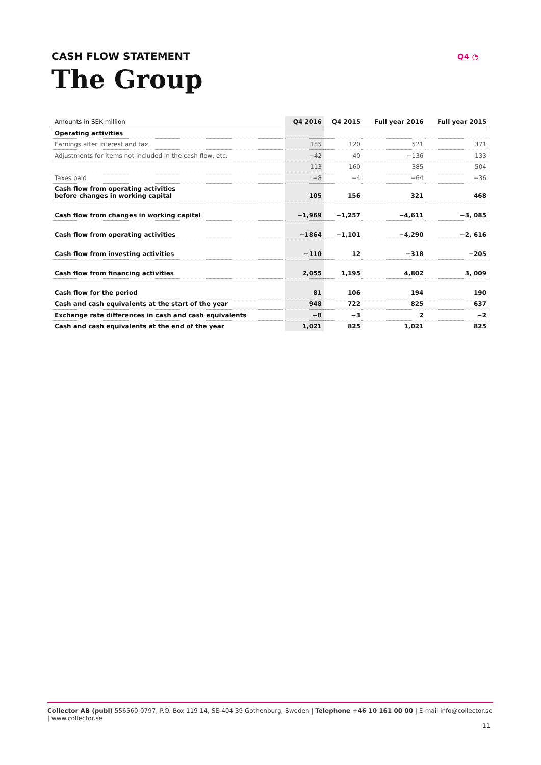CASH FLOW STATEMENT
The Group
Q4 ◔
| Amounts in SEK million | Q4 2016 | Q4 2015 | Full year 2016 | Full year 2015 |
| --- | --- | --- | --- | --- |
| Operating activities | | | | |
| Earnings after interest and tax | 155 | 120 | 521 | 371 |
| Adjustments for items not included in the cash flow, etc. | −42 | 40 | −136 | 133 |
| | 113 | 160 | 385 | 504 |
| Taxes paid | −8 | −4 | −64 | −36 |
| Cash flow from operating activities before changes in working capital | 105 | 156 | 321 | 468 |
| Cash flow from changes in working capital | −1,969 | −1,257 | −4,611 | −3, 085 |
| Cash flow from operating activities | −1864 | −1,101 | −4,290 | −2, 616 |
| Cash flow from investing activities | −110 | 12 | −318 | −205 |
| Cash flow from financing activities | 2,055 | 1,195 | 4,802 | 3, 009 |
| Cash flow for the period | 81 | 106 | 194 | 190 |
| Cash and cash equivalents at the start of the year | 948 | 722 | 825 | 637 |
| Exchange rate differences in cash and cash equivalents | −8 | −3 | 2 | −2 |
| Cash and cash equivalents at the end of the year | 1,021 | 825 | 1,021 | 825 |
Collector AB (publ) 556560-0797, P.O. Box 119 14, SE-404 39 Gothenburg, Sweden | Telephone +46 10 161 00 00 | E-mail info@collector.se | www.collector.se
11